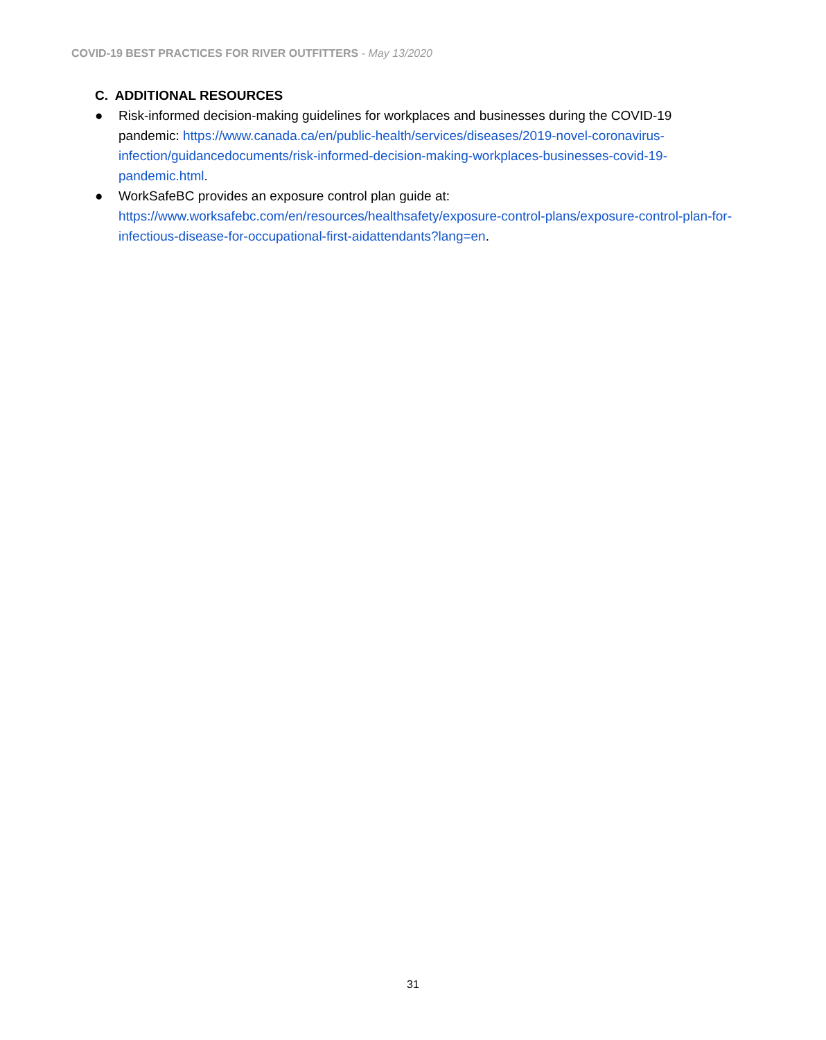COVID-19 BEST PRACTICES FOR RIVER OUTFITTERS - May 13/2020
C. ADDITIONAL RESOURCES
● Risk-informed decision-making guidelines for workplaces and businesses during the COVID-19 pandemic: https://www.canada.ca/en/public-health/services/diseases/2019-novel-coronavirus-infection/guidancedocuments/risk-informed-decision-making-workplaces-businesses-covid-19-pandemic.html.
● WorkSafeBC provides an exposure control plan guide at: https://www.worksafebc.com/en/resources/healthsafety/exposure-control-plans/exposure-control-plan-for-infectious-disease-for-occupational-first-aidattendants?lang=en.
31